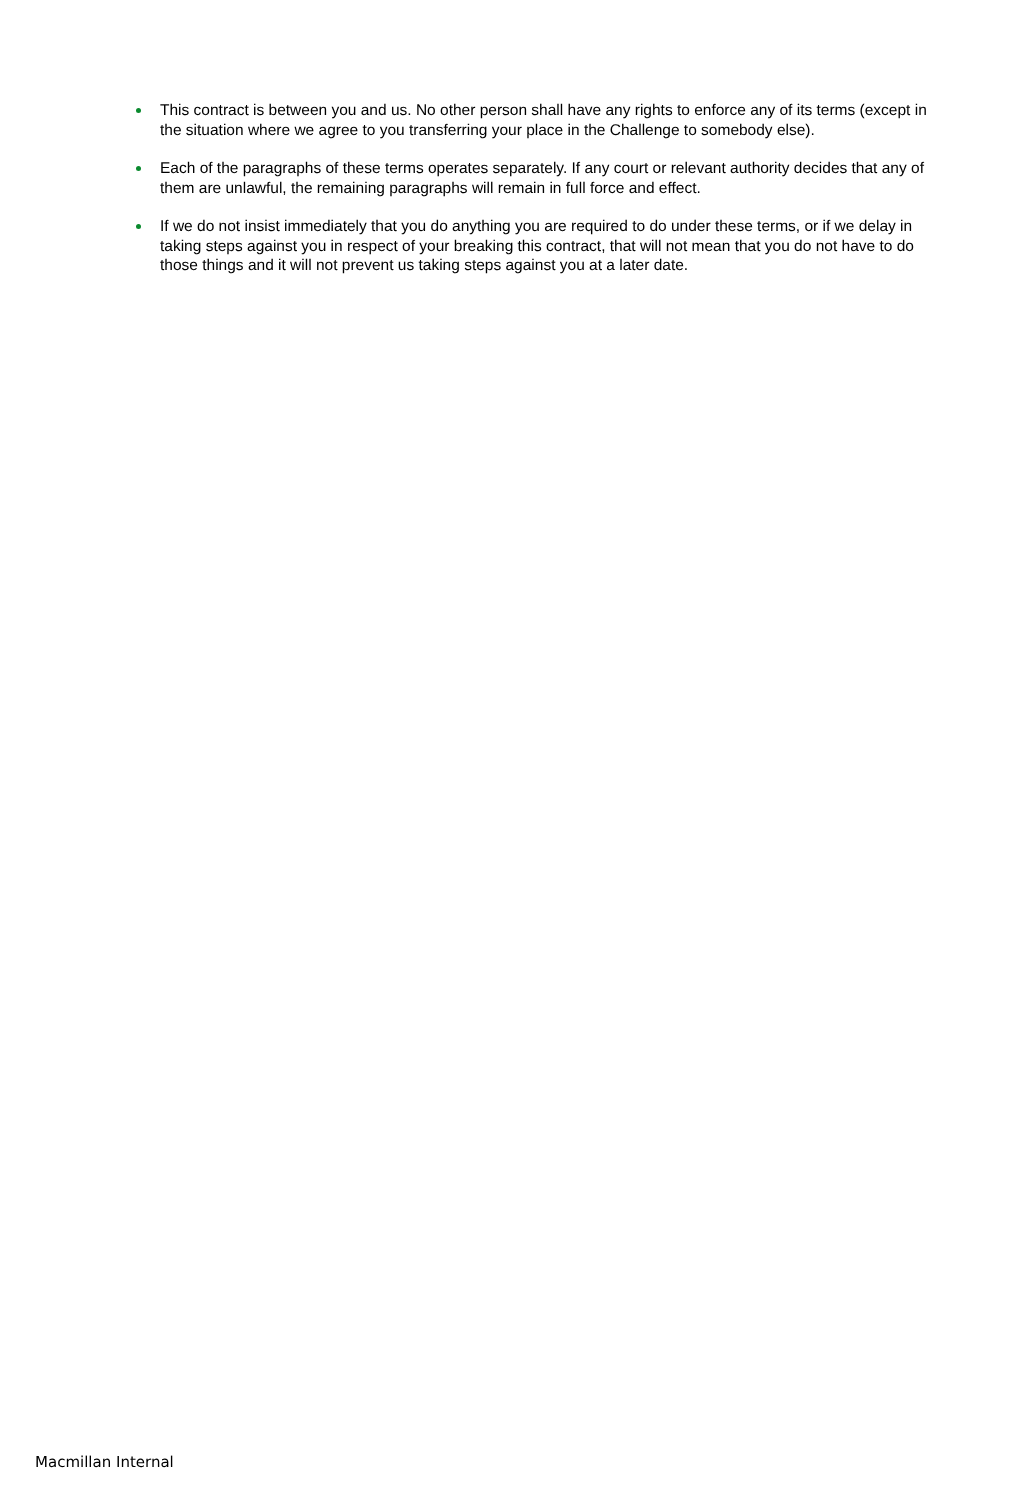This contract is between you and us. No other person shall have any rights to enforce any of its terms (except in the situation where we agree to you transferring your place in the Challenge to somebody else).
Each of the paragraphs of these terms operates separately. If any court or relevant authority decides that any of them are unlawful, the remaining paragraphs will remain in full force and effect.
If we do not insist immediately that you do anything you are required to do under these terms, or if we delay in taking steps against you in respect of your breaking this contract, that will not mean that you do not have to do those things and it will not prevent us taking steps against you at a later date.
Macmillan Internal